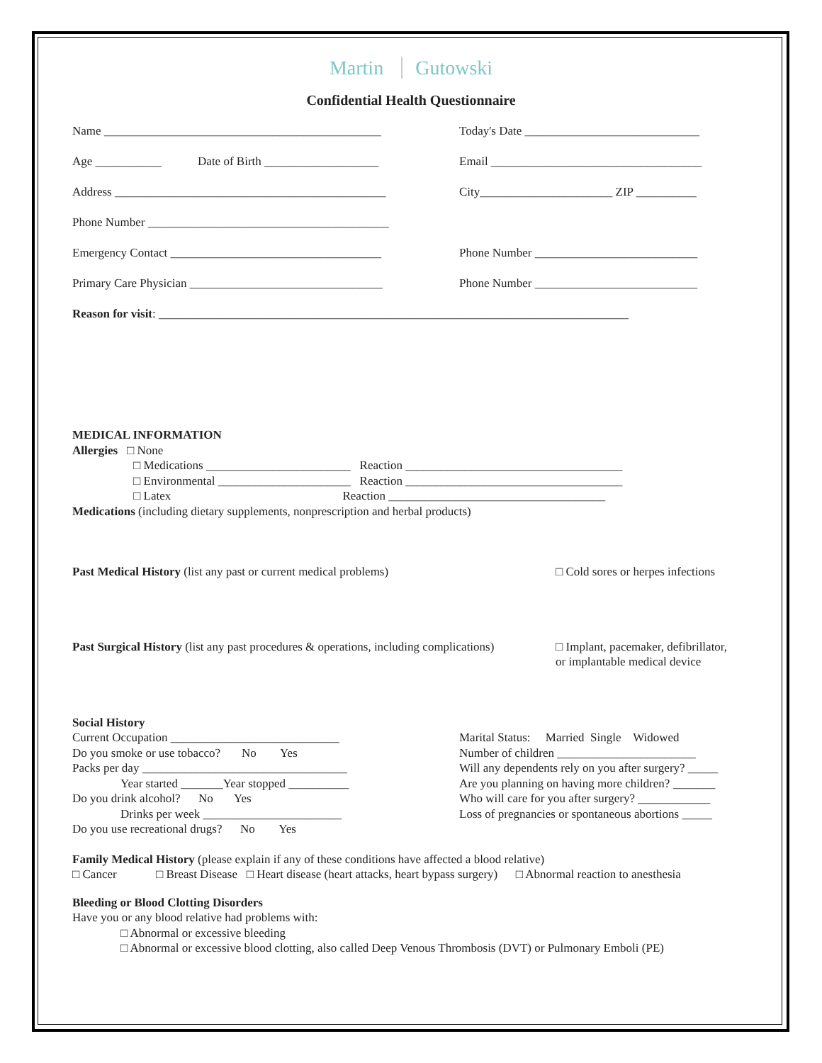Martin Gutowski
Confidential Health Questionnaire
Name ______________________________________________ Today's Date _____________________________
Age ___________ Date of Birth ___________________
Email ___________________________________
Address _____________________________________________ City______________________ ZIP __________
Phone Number ________________________________________
Emergency Contact ___________________________________ Phone Number ___________________________
Primary Care Physician ________________________________
Phone Number ___________________________
Reason for visit: ______________________________________________________________________________
MEDICAL INFORMATION
Allergies □ None
□ Medications ________________________ Reaction ____________________________________
□ Environmental ______________________ Reaction ____________________________________
□ Latex Reaction ____________________________________
Medications (including dietary supplements, nonprescription and herbal products)
Past Medical History (list any past or current medical problems) □ Cold sores or herpes infections
Past Surgical History (list any past procedures & operations, including complications)
□ Implant, pacemaker, defibrillator,
or implantable medical device
Social History
Current Occupation ____________________________
Do you smoke or use tobacco? No Yes
Packs per day __________________________________
Year started _______Year stopped __________
Do you drink alcohol? No Yes
Drinks per week _______________________
Do you use recreational drugs? No Yes
Marital Status: Married Single Widowed
Number of children _______________________
Will any dependents rely on you after surgery? _____
Are you planning on having more children? _______
Who will care for you after surgery? ____________
Loss of pregnancies or spontaneous abortions _____
Family Medical History (please explain if any of these conditions have affected a blood relative)
□ Cancer □ Breast Disease □ Heart disease (heart attacks, heart bypass surgery) □ Abnormal reaction to anesthesia
Bleeding or Blood Clotting Disorders
Have you or any blood relative had problems with:
□ Abnormal or excessive bleeding
□ Abnormal or excessive blood clotting, also called Deep Venous Thrombosis (DVT) or Pulmonary Emboli (PE)